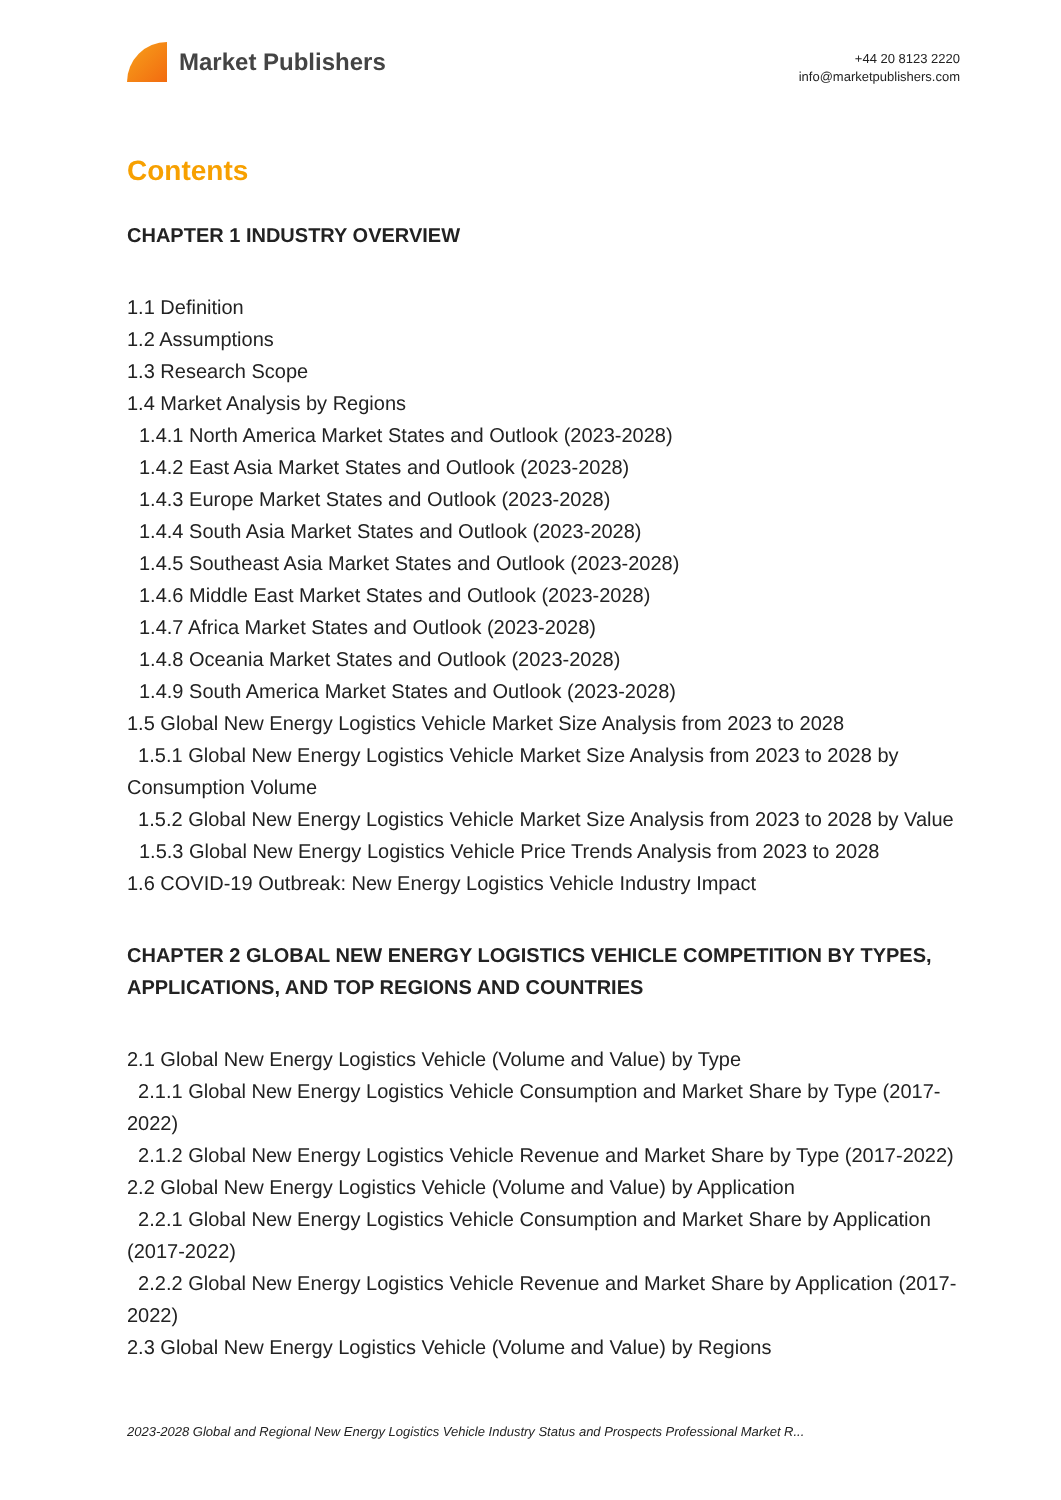Market Publishers
+44 20 8123 2220
info@marketpublishers.com
Contents
CHAPTER 1 INDUSTRY OVERVIEW
1.1 Definition
1.2 Assumptions
1.3 Research Scope
1.4 Market Analysis by Regions
1.4.1 North America Market States and Outlook (2023-2028)
1.4.2 East Asia Market States and Outlook (2023-2028)
1.4.3 Europe Market States and Outlook (2023-2028)
1.4.4 South Asia Market States and Outlook (2023-2028)
1.4.5 Southeast Asia Market States and Outlook (2023-2028)
1.4.6 Middle East Market States and Outlook (2023-2028)
1.4.7 Africa Market States and Outlook (2023-2028)
1.4.8 Oceania Market States and Outlook (2023-2028)
1.4.9 South America Market States and Outlook (2023-2028)
1.5 Global New Energy Logistics Vehicle Market Size Analysis from 2023 to 2028
1.5.1 Global New Energy Logistics Vehicle Market Size Analysis from 2023 to 2028 by Consumption Volume
1.5.2 Global New Energy Logistics Vehicle Market Size Analysis from 2023 to 2028 by Value
1.5.3 Global New Energy Logistics Vehicle Price Trends Analysis from 2023 to 2028
1.6 COVID-19 Outbreak: New Energy Logistics Vehicle Industry Impact
CHAPTER 2 GLOBAL NEW ENERGY LOGISTICS VEHICLE COMPETITION BY TYPES, APPLICATIONS, AND TOP REGIONS AND COUNTRIES
2.1 Global New Energy Logistics Vehicle (Volume and Value) by Type
2.1.1 Global New Energy Logistics Vehicle Consumption and Market Share by Type (2017-2022)
2.1.2 Global New Energy Logistics Vehicle Revenue and Market Share by Type (2017-2022)
2.2 Global New Energy Logistics Vehicle (Volume and Value) by Application
2.2.1 Global New Energy Logistics Vehicle Consumption and Market Share by Application (2017-2022)
2.2.2 Global New Energy Logistics Vehicle Revenue and Market Share by Application (2017-2022)
2.3 Global New Energy Logistics Vehicle (Volume and Value) by Regions
2023-2028 Global and Regional New Energy Logistics Vehicle Industry Status and Prospects Professional Market R...